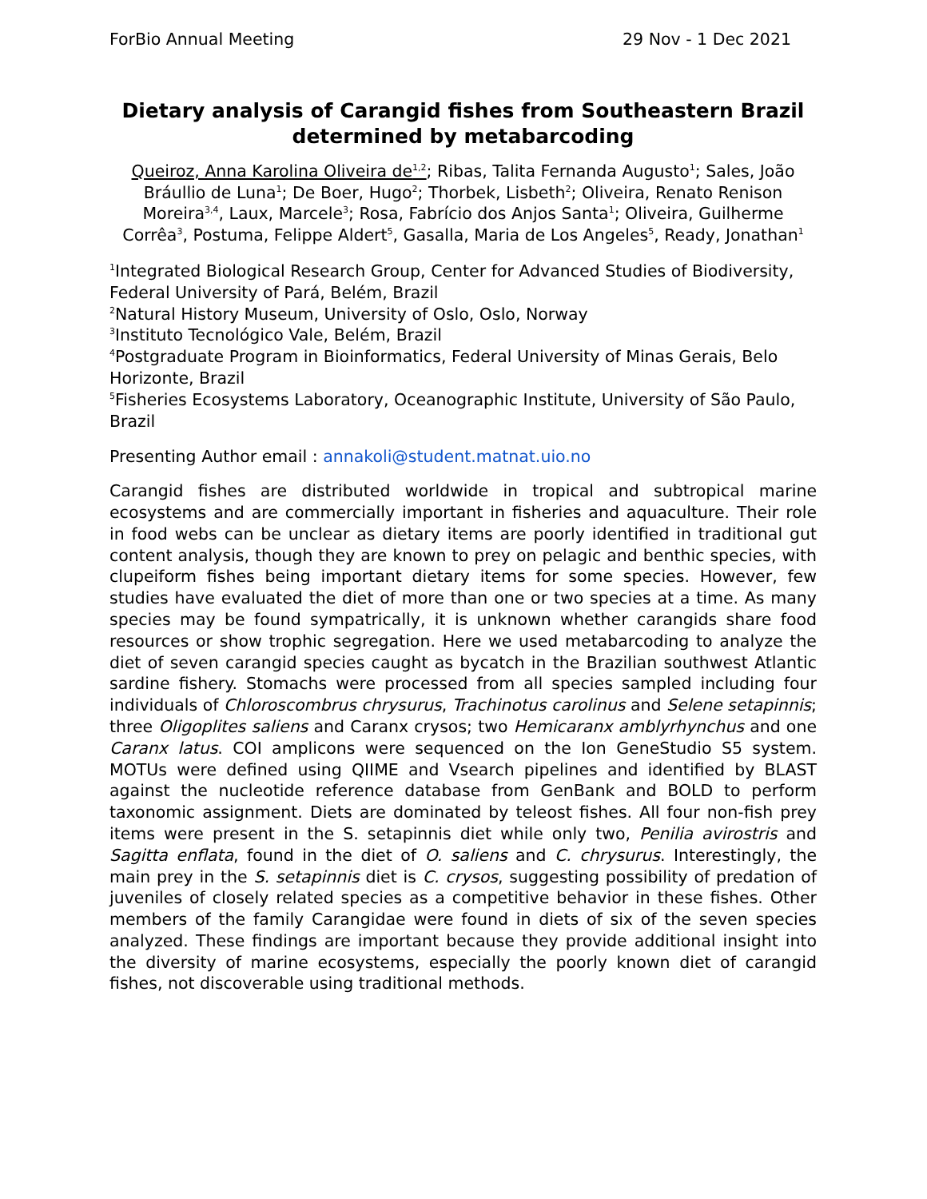ForBio Annual Meeting 29 Nov - 1 Dec 2021
Dietary analysis of Carangid fishes from Southeastern Brazil determined by metabarcoding
Queiroz, Anna Karolina Oliveira de<sup>1,2</sup>; Ribas, Talita Fernanda Augusto<sup>1</sup>; Sales, João Bráullio de Luna<sup>1</sup>; De Boer, Hugo<sup>2</sup>; Thorbek, Lisbeth<sup>2</sup>; Oliveira, Renato Renison Moreira<sup>3,4</sup>, Laux, Marcele<sup>3</sup>; Rosa, Fabrício dos Anjos Santa<sup>1</sup>; Oliveira, Guilherme Corrêa<sup>3</sup>, Postuma, Felippe Aldert<sup>5</sup>, Gasalla, Maria de Los Angeles<sup>5</sup>, Ready, Jonathan<sup>1</sup>
<sup>1</sup> Integrated Biological Research Group, Center for Advanced Studies of Biodiversity, Federal University of Pará, Belém, Brazil
<sup>2</sup> Natural History Museum, University of Oslo, Oslo, Norway
<sup>3</sup> Instituto Tecnológico Vale, Belém, Brazil
<sup>4</sup> Postgraduate Program in Bioinformatics, Federal University of Minas Gerais, Belo Horizonte, Brazil
<sup>5</sup> Fisheries Ecosystems Laboratory, Oceanographic Institute, University of São Paulo, Brazil
Presenting Author email : annakoli@student.matnat.uio.no
Carangid fishes are distributed worldwide in tropical and subtropical marine ecosystems and are commercially important in fisheries and aquaculture. Their role in food webs can be unclear as dietary items are poorly identified in traditional gut content analysis, though they are known to prey on pelagic and benthic species, with clupeiform fishes being important dietary items for some species. However, few studies have evaluated the diet of more than one or two species at a time. As many species may be found sympatrically, it is unknown whether carangids share food resources or show trophic segregation. Here we used metabarcoding to analyze the diet of seven carangid species caught as bycatch in the Brazilian southwest Atlantic sardine fishery. Stomachs were processed from all species sampled including four individuals of Chloroscombrus chrysurus, Trachinotus carolinus and Selene setapinnis; three Oligoplites saliens and Caranx crysos; two Hemicaranx amblyrhynchus and one Caranx latus. COI amplicons were sequenced on the Ion GeneStudio S5 system. MOTUs were defined using QIIME and Vsearch pipelines and identified by BLAST against the nucleotide reference database from GenBank and BOLD to perform taxonomic assignment. Diets are dominated by teleost fishes. All four non-fish prey items were present in the S. setapinnis diet while only two, Penilia avirostris and Sagitta enflata, found in the diet of O. saliens and C. chrysurus. Interestingly, the main prey in the S. setapinnis diet is C. crysos, suggesting possibility of predation of juveniles of closely related species as a competitive behavior in these fishes. Other members of the family Carangidae were found in diets of six of the seven species analyzed. These findings are important because they provide additional insight into the diversity of marine ecosystems, especially the poorly known diet of carangid fishes, not discoverable using traditional methods.